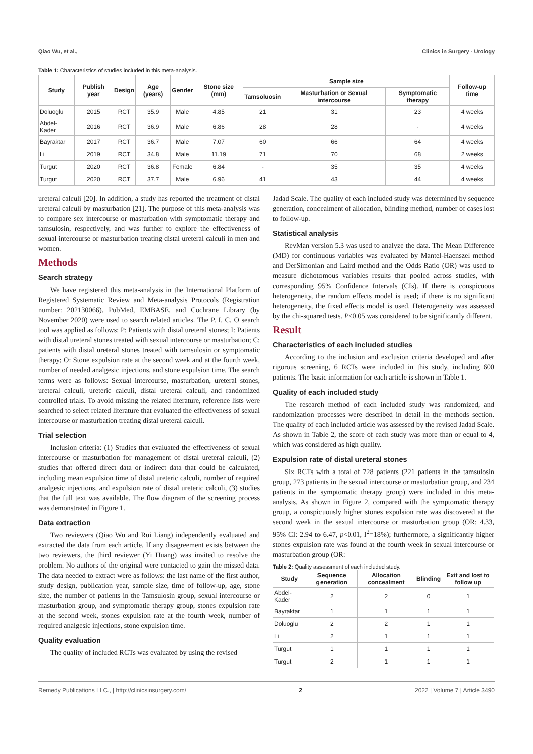Qiao Wu, et al., Clinics in Surgery - Urology
Table 1: Characteristics of studies included in this meta-analysis.
| Study | Publish year | Design | Age (years) | Gender | Stone size (mm) | Sample size | | | Follow-up time |
| --- | --- | --- | --- | --- | --- | --- | --- | --- | --- |
| | | | | | | Tamsoluosin | Masturbation or Sexual intercourse | Symptomatic therapy | |
| Doluoglu | 2015 | RCT | 35.9 | Male | 4.85 | 21 | 31 | 23 | 4 weeks |
| Abdel-Kader | 2016 | RCT | 36.9 | Male | 6.86 | 28 | 28 | - | 4 weeks |
| Bayraktar | 2017 | RCT | 36.7 | Male | 7.07 | 60 | 66 | 64 | 4 weeks |
| Li | 2019 | RCT | 34.8 | Male | 11.19 | 71 | 70 | 68 | 2 weeks |
| Turgut | 2020 | RCT | 36.8 | Female | 6.84 | - | 35 | 35 | 4 weeks |
| Turgut | 2020 | RCT | 37.7 | Male | 6.96 | 41 | 43 | 44 | 4 weeks |
ureteral calculi [20]. In addition, a study has reported the treatment of distal ureteral calculi by masturbation [21]. The purpose of this meta-analysis was to compare sex intercourse or masturbation with symptomatic therapy and tamsulosin, respectively, and was further to explore the effectiveness of sexual intercourse or masturbation treating distal ureteral calculi in men and women.
Methods
Search strategy
We have registered this meta-analysis in the International Platform of Registered Systematic Review and Meta-analysis Protocols (Registration number: 202130066). PubMed, EMBASE, and Cochrane Library (by November 2020) were used to search related articles. The P. I. C. O search tool was applied as follows: P: Patients with distal ureteral stones; I: Patients with distal ureteral stones treated with sexual intercourse or masturbation; C: patients with distal ureteral stones treated with tamsulosin or symptomatic therapy; O: Stone expulsion rate at the second week and at the fourth week, number of needed analgesic injections, and stone expulsion time. The search terms were as follows: Sexual intercourse, masturbation, ureteral stones, ureteral calculi, ureteric calculi, distal ureteral calculi, and randomized controlled trials. To avoid missing the related literature, reference lists were searched to select related literature that evaluated the effectiveness of sexual intercourse or masturbation treating distal ureteral calculi.
Trial selection
Inclusion criteria: (1) Studies that evaluated the effectiveness of sexual intercourse or masturbation for management of distal ureteral calculi, (2) studies that offered direct data or indirect data that could be calculated, including mean expulsion time of distal ureteric calculi, number of required analgesic injections, and expulsion rate of distal ureteric calculi, (3) studies that the full text was available. The flow diagram of the screening process was demonstrated in Figure 1.
Data extraction
Two reviewers (Qiao Wu and Rui Liang) independently evaluated and extracted the data from each article. If any disagreement exists between the two reviewers, the third reviewer (Yi Huang) was invited to resolve the problem. No authors of the original were contacted to gain the missed data. The data needed to extract were as follows: the last name of the first author, study design, publication year, sample size, time of follow-up, age, stone size, the number of patients in the Tamsulosin group, sexual intercourse or masturbation group, and symptomatic therapy group, stones expulsion rate at the second week, stones expulsion rate at the fourth week, number of required analgesic injections, stone expulsion time.
Quality evaluation
The quality of included RCTs was evaluated by using the revised
Jadad Scale. The quality of each included study was determined by sequence generation, concealment of allocation, blinding method, number of cases lost to follow-up.
Statistical analysis
RevMan version 5.3 was used to analyze the data. The Mean Difference (MD) for continuous variables was evaluated by Mantel-Haenszel method and DerSimonian and Laird method and the Odds Ratio (OR) was used to measure dichotomous variables results that pooled across studies, with corresponding 95% Confidence Intervals (CIs). If there is conspicuous heterogeneity, the random effects model is used; if there is no significant heterogeneity, the fixed effects model is used. Heterogeneity was assessed by the chi-squared tests. P<0.05 was considered to be significantly different.
Result
Characteristics of each included studies
According to the inclusion and exclusion criteria developed and after rigorous screening, 6 RCTs were included in this study, including 600 patients. The basic information for each article is shown in Table 1.
Quality of each included study
The research method of each included study was randomized, and randomization processes were described in detail in the methods section. The quality of each included article was assessed by the revised Jadad Scale. As shown in Table 2, the score of each study was more than or equal to 4, which was considered as high quality.
Expulsion rate of distal ureteral stones
Six RCTs with a total of 728 patients (221 patients in the tamsulosin group, 273 patients in the sexual intercourse or masturbation group, and 234 patients in the symptomatic therapy group) were included in this meta-analysis. As shown in Figure 2, compared with the symptomatic therapy group, a conspicuously higher stones expulsion rate was discovered at the second week in the sexual intercourse or masturbation group (OR: 4.33, 95% CI: 2.94 to 6.47, p<0.01, I<sup>2</sup>=18%); furthermore, a significantly higher stones expulsion rate was found at the fourth week in sexual intercourse or masturbation group (OR:
Table 2: Quality assessment of each included study.
| Study | Sequence generation | Allocation concealment | Blinding | Exit and lost to follow up |
| --- | --- | --- | --- | --- |
| Abdel-Kader | 2 | 2 | 0 | 1 |
| Bayraktar | 1 | 1 | 1 | 1 |
| Doluoglu | 2 | 2 | 1 | 1 |
| Li | 2 | 1 | 1 | 1 |
| Turgut | 1 | 1 | 1 | 1 |
| Turgut | 2 | 1 | 1 | 1 |
Remedy Publications LLC., | http://clinicsinsurgery.com/ 2 2022 | Volume 7 | Article 3490